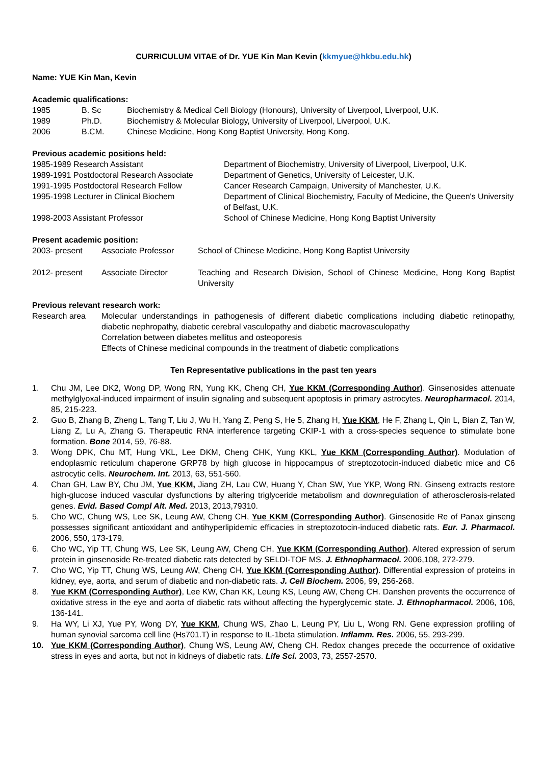CURRICULUM VITAE of Dr. YUE Kin Man Kevin (kkmyue@hkbu.edu.hk)
Name: YUE Kin Man, Kevin
Academic qualifications:
| 1985 | B. Sc | Biochemistry & Medical Cell Biology (Honours), University of Liverpool, Liverpool, U.K. |
| 1989 | Ph.D. | Biochemistry & Molecular Biology, University of Liverpool, Liverpool, U.K. |
| 2006 | B.CM. | Chinese Medicine, Hong Kong Baptist University, Hong Kong. |
Previous academic positions held:
| 1985-1989 Research Assistant | Department of Biochemistry, University of Liverpool, Liverpool, U.K. |
| 1989-1991 Postdoctoral Research Associate | Department of Genetics, University of Leicester, U.K. |
| 1991-1995 Postdoctoral Research Fellow | Cancer Research Campaign, University of Manchester, U.K. |
| 1995-1998 Lecturer in Clinical Biochem | Department of Clinical Biochemistry, Faculty of Medicine, the Queen's University of Belfast, U.K. |
| 1998-2003 Assistant Professor | School of Chinese Medicine, Hong Kong Baptist University |
Present academic position:
| 2003- present | Associate Professor | School of Chinese Medicine, Hong Kong Baptist University |
| 2012- present | Associate Director | Teaching and Research Division, School of Chinese Medicine, Hong Kong Baptist University |
Previous relevant research work:
| Research area | Molecular understandings in pathogenesis of different diabetic complications including diabetic retinopathy, diabetic nephropathy, diabetic cerebral vasculopathy and diabetic macrovasculopathy Correlation between diabetes mellitus and osteoporesis Effects of Chinese medicinal compounds in the treatment of diabetic complications |
Ten Representative publications in the past ten years
1. Chu JM, Lee DK2, Wong DP, Wong RN, Yung KK, Cheng CH, Yue KKM (Corresponding Author). Ginsenosides attenuate methylglyoxal-induced impairment of insulin signaling and subsequent apoptosis in primary astrocytes. Neuropharmacol. 2014, 85, 215-223.
2. Guo B, Zhang B, Zheng L, Tang T, Liu J, Wu H, Yang Z, Peng S, He 5, Zhang H, Yue KKM, He F, Zhang L, Qin L, Bian Z, Tan W, Liang Z, Lu A, Zhang G. Therapeutic RNA interference targeting CKIP-1 with a cross-species sequence to stimulate bone formation. Bone 2014, 59, 76-88.
3. Wong DPK, Chu MT, Hung VKL, Lee DKM, Cheng CHK, Yung KKL, Yue KKM (Corresponding Author). Modulation of endoplasmic reticulum chaperone GRP78 by high glucose in hippocampus of streptozotocin-induced diabetic mice and C6 astrocytic cells. Neurochem. Int. 2013, 63, 551-560.
4. Chan GH, Law BY, Chu JM, Yue KKM, Jiang ZH, Lau CW, Huang Y, Chan SW, Yue YKP, Wong RN. Ginseng extracts restore high-glucose induced vascular dysfunctions by altering triglyceride metabolism and downregulation of atherosclerosis-related genes. Evid. Based Compl Alt. Med. 2013, 2013,79310.
5. Cho WC, Chung WS, Lee SK, Leung AW, Cheng CH, Yue KKM (Corresponding Author). Ginsenoside Re of Panax ginseng possesses significant antioxidant and antihyperlipidemic efficacies in streptozotocin-induced diabetic rats. Eur. J. Pharmacol. 2006, 550, 173-179.
6. Cho WC, Yip TT, Chung WS, Lee SK, Leung AW, Cheng CH, Yue KKM (Corresponding Author). Altered expression of serum protein in ginsenoside Re-treated diabetic rats detected by SELDI-TOF MS. J. Ethnopharmacol. 2006,108, 272-279.
7. Cho WC, Yip TT, Chung WS, Leung AW, Cheng CH, Yue KKM (Corresponding Author). Differential expression of proteins in kidney, eye, aorta, and serum of diabetic and non-diabetic rats. J. Cell Biochem. 2006, 99, 256-268.
8. Yue KKM (Corresponding Author), Lee KW, Chan KK, Leung KS, Leung AW, Cheng CH. Danshen prevents the occurrence of oxidative stress in the eye and aorta of diabetic rats without affecting the hyperglycemic state. J. Ethnopharmacol. 2006, 106, 136-141.
9. Ha WY, Li XJ, Yue PY, Wong DY, Yue KKM, Chung WS, Zhao L, Leung PY, Liu L, Wong RN. Gene expression profiling of human synovial sarcoma cell line (Hs701.T) in response to IL-1beta stimulation. Inflamm. Res. 2006, 55, 293-299.
10. Yue KKM (Corresponding Author), Chung WS, Leung AW, Cheng CH. Redox changes precede the occurrence of oxidative stress in eyes and aorta, but not in kidneys of diabetic rats. Life Sci. 2003, 73, 2557-2570.